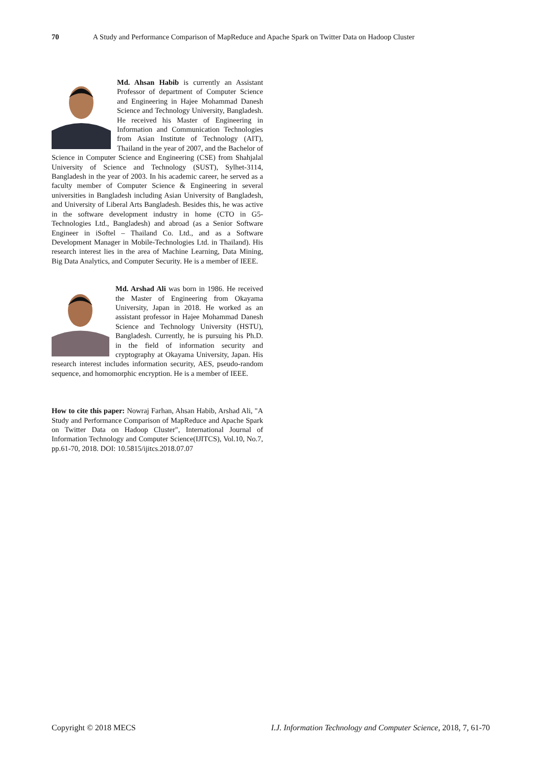70 A Study and Performance Comparison of MapReduce and Apache Spark on Twitter Data on Hadoop Cluster
Md. Ahsan Habib is currently an Assistant Professor of department of Computer Science and Engineering in Hajee Mohammad Danesh Science and Technology University, Bangladesh. He received his Master of Engineering in Information and Communication Technologies from Asian Institute of Technology (AIT), Thailand in the year of 2007, and the Bachelor of Science in Computer Science and Engineering (CSE) from Shahjalal University of Science and Technology (SUST), Sylhet-3114, Bangladesh in the year of 2003. In his academic career, he served as a faculty member of Computer Science & Engineering in several universities in Bangladesh including Asian University of Bangladesh, and University of Liberal Arts Bangladesh. Besides this, he was active in the software development industry in home (CTO in G5-Technologies Ltd., Bangladesh) and abroad (as a Senior Software Engineer in iSoftel – Thailand Co. Ltd., and as a Software Development Manager in Mobile-Technologies Ltd. in Thailand). His research interest lies in the area of Machine Learning, Data Mining, Big Data Analytics, and Computer Security. He is a member of IEEE.
Md. Arshad Ali was born in 1986. He received the Master of Engineering from Okayama University, Japan in 2018. He worked as an assistant professor in Hajee Mohammad Danesh Science and Technology University (HSTU), Bangladesh. Currently, he is pursuing his Ph.D. in the field of information security and cryptography at Okayama University, Japan. His research interest includes information security, AES, pseudo-random sequence, and homomorphic encryption. He is a member of IEEE.
How to cite this paper: Nowraj Farhan, Ahsan Habib, Arshad Ali, "A Study and Performance Comparison of MapReduce and Apache Spark on Twitter Data on Hadoop Cluster", International Journal of Information Technology and Computer Science(IJITCS), Vol.10, No.7, pp.61-70, 2018. DOI: 10.5815/ijitcs.2018.07.07
Copyright © 2018 MECS I.J. Information Technology and Computer Science, 2018, 7, 61-70